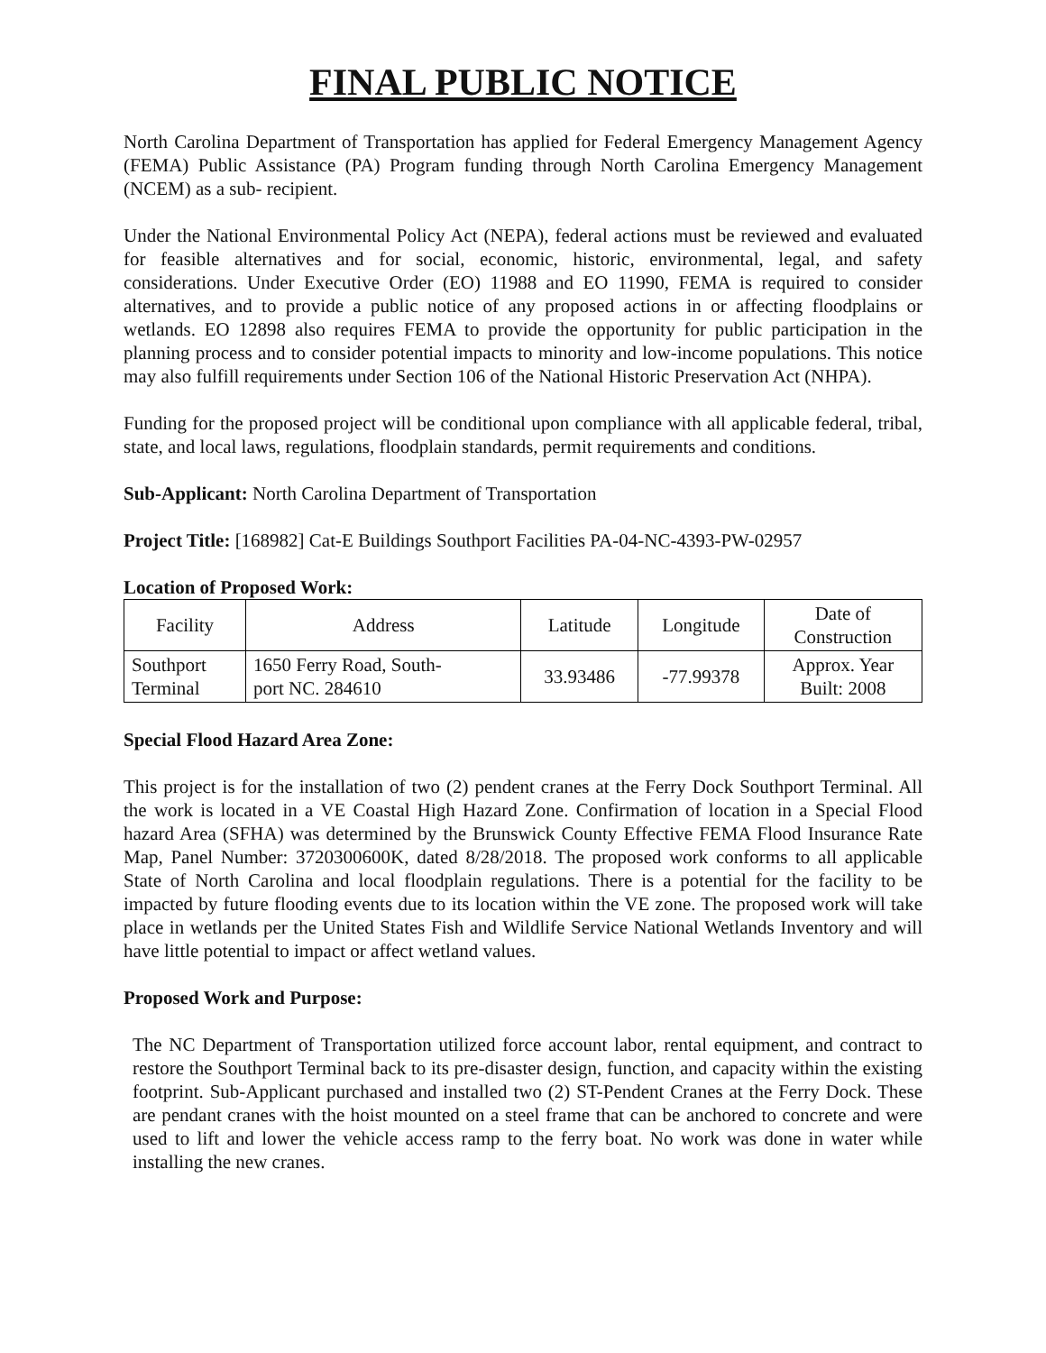FINAL PUBLIC NOTICE
North Carolina Department of Transportation has applied for Federal Emergency Management Agency (FEMA) Public Assistance (PA) Program funding through North Carolina Emergency Management (NCEM) as a sub- recipient.
Under the National Environmental Policy Act (NEPA), federal actions must be reviewed and evaluated for feasible alternatives and for social, economic, historic, environmental, legal, and safety considerations. Under Executive Order (EO) 11988 and EO 11990, FEMA is required to consider alternatives, and to provide a public notice of any proposed actions in or affecting floodplains or wetlands. EO 12898 also requires FEMA to provide the opportunity for public participation in the planning process and to consider potential impacts to minority and low-income populations. This notice may also fulfill requirements under Section 106 of the National Historic Preservation Act (NHPA).
Funding for the proposed project will be conditional upon compliance with all applicable federal, tribal, state, and local laws, regulations, floodplain standards, permit requirements and conditions.
Sub-Applicant: North Carolina Department of Transportation
Project Title: [168982] Cat-E Buildings Southport Facilities PA-04-NC-4393-PW-02957
Location of Proposed Work:
| Facility | Address | Latitude | Longitude | Date of Construction |
| --- | --- | --- | --- | --- |
| Southport Terminal | 1650 Ferry Road, South- port NC. 284610 | 33.93486 | -77.99378 | Approx. Year Built: 2008 |
Special Flood Hazard Area Zone:
This project is for the installation of two (2) pendent cranes at the Ferry Dock Southport Terminal. All the work is located in a VE Coastal High Hazard Zone. Confirmation of location in a Special Flood hazard Area (SFHA) was determined by the Brunswick County Effective FEMA Flood Insurance Rate Map, Panel Number: 3720300600K, dated 8/28/2018. The proposed work conforms to all applicable State of North Carolina and local floodplain regulations. There is a potential for the facility to be impacted by future flooding events due to its location within the VE zone. The proposed work will take place in wetlands per the United States Fish and Wildlife Service National Wetlands Inventory and will have little potential to impact or affect wetland values.
Proposed Work and Purpose:
The NC Department of Transportation utilized force account labor, rental equipment, and contract to restore the Southport Terminal back to its pre-disaster design, function, and capacity within the existing footprint. Sub-Applicant purchased and installed two (2) ST-Pendent Cranes at the Ferry Dock. These are pendant cranes with the hoist mounted on a steel frame that can be anchored to concrete and were used to lift and lower the vehicle access ramp to the ferry boat. No work was done in water while installing the new cranes.